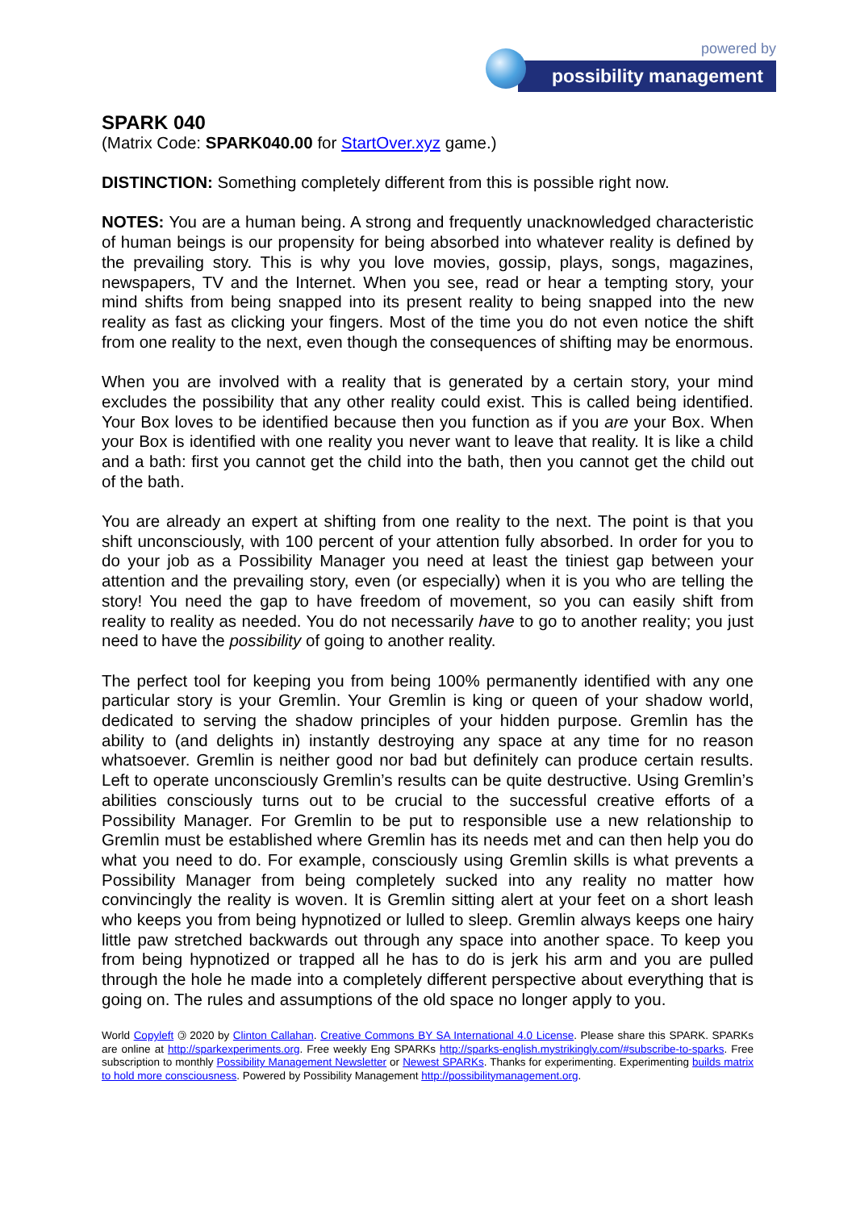powered by
possibility management
SPARK 040
(Matrix Code: SPARK040.00 for StartOver.xyz game.)
DISTINCTION: Something completely different from this is possible right now.
NOTES: You are a human being. A strong and frequently unacknowledged characteristic of human beings is our propensity for being absorbed into whatever reality is defined by the prevailing story. This is why you love movies, gossip, plays, songs, magazines, newspapers, TV and the Internet. When you see, read or hear a tempting story, your mind shifts from being snapped into its present reality to being snapped into the new reality as fast as clicking your fingers. Most of the time you do not even notice the shift from one reality to the next, even though the consequences of shifting may be enormous.
When you are involved with a reality that is generated by a certain story, your mind excludes the possibility that any other reality could exist. This is called being identified. Your Box loves to be identified because then you function as if you are your Box. When your Box is identified with one reality you never want to leave that reality. It is like a child and a bath: first you cannot get the child into the bath, then you cannot get the child out of the bath.
You are already an expert at shifting from one reality to the next. The point is that you shift unconsciously, with 100 percent of your attention fully absorbed. In order for you to do your job as a Possibility Manager you need at least the tiniest gap between your attention and the prevailing story, even (or especially) when it is you who are telling the story! You need the gap to have freedom of movement, so you can easily shift from reality to reality as needed. You do not necessarily have to go to another reality; you just need to have the possibility of going to another reality.
The perfect tool for keeping you from being 100% permanently identified with any one particular story is your Gremlin. Your Gremlin is king or queen of your shadow world, dedicated to serving the shadow principles of your hidden purpose. Gremlin has the ability to (and delights in) instantly destroying any space at any time for no reason whatsoever. Gremlin is neither good nor bad but definitely can produce certain results. Left to operate unconsciously Gremlin’s results can be quite destructive. Using Gremlin’s abilities consciously turns out to be crucial to the successful creative efforts of a Possibility Manager. For Gremlin to be put to responsible use a new relationship to Gremlin must be established where Gremlin has its needs met and can then help you do what you need to do. For example, consciously using Gremlin skills is what prevents a Possibility Manager from being completely sucked into any reality no matter how convincingly the reality is woven. It is Gremlin sitting alert at your feet on a short leash who keeps you from being hypnotized or lulled to sleep. Gremlin always keeps one hairy little paw stretched backwards out through any space into another space. To keep you from being hypnotized or trapped all he has to do is jerk his arm and you are pulled through the hole he made into a completely different perspective about everything that is going on. The rules and assumptions of the old space no longer apply to you.
World Copyleft 🄯 2020 by Clinton Callahan. Creative Commons BY SA International 4.0 License. Please share this SPARK. SPARKs are online at http://sparkexperiments.org. Free weekly Eng SPARKs http://sparks-english.mystrikingly.com/#subscribe-to-sparks. Free subscription to monthly Possibility Management Newsletter or Newest SPARKs. Thanks for experimenting. Experimenting builds matrix to hold more consciousness. Powered by Possibility Management http://possibilitymanagement.org.